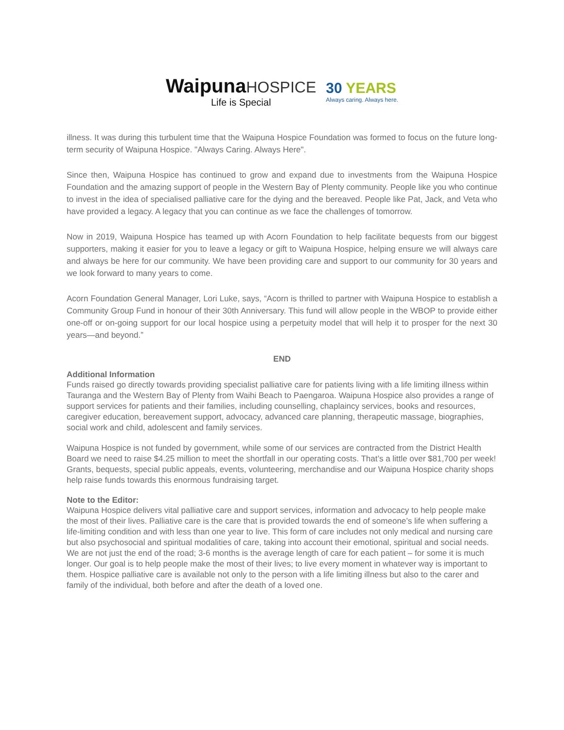WaipunaHOSPICE
Life is Special
30 YEARS
Always caring. Always here.
illness. It was during this turbulent time that the Waipuna Hospice Foundation was formed to focus on the future long-term security of Waipuna Hospice. "Always Caring. Always Here".
Since then, Waipuna Hospice has continued to grow and expand due to investments from the Waipuna Hospice Foundation and the amazing support of people in the Western Bay of Plenty community. People like you who continue to invest in the idea of specialised palliative care for the dying and the bereaved. People like Pat, Jack, and Veta who have provided a legacy. A legacy that you can continue as we face the challenges of tomorrow.
Now in 2019, Waipuna Hospice has teamed up with Acorn Foundation to help facilitate bequests from our biggest supporters, making it easier for you to leave a legacy or gift to Waipuna Hospice, helping ensure we will always care and always be here for our community. We have been providing care and support to our community for 30 years and we look forward to many years to come.
Acorn Foundation General Manager, Lori Luke, says, “Acorn is thrilled to partner with Waipuna Hospice to establish a Community Group Fund in honour of their 30th Anniversary. This fund will allow people in the WBOP to provide either one-off or on-going support for our local hospice using a perpetuity model that will help it to prosper for the next 30 years—and beyond.”
END
Additional Information
Funds raised go directly towards providing specialist palliative care for patients living with a life limiting illness within Tauranga and the Western Bay of Plenty from Waihi Beach to Paengaroa. Waipuna Hospice also provides a range of support services for patients and their families, including counselling, chaplaincy services, books and resources, caregiver education, bereavement support, advocacy, advanced care planning, therapeutic massage, biographies, social work and child, adolescent and family services.
Waipuna Hospice is not funded by government, while some of our services are contracted from the District Health Board we need to raise $4.25 million to meet the shortfall in our operating costs. That’s a little over $81,700 per week! Grants, bequests, special public appeals, events, volunteering, merchandise and our Waipuna Hospice charity shops help raise funds towards this enormous fundraising target.
Note to the Editor:
Waipuna Hospice delivers vital palliative care and support services, information and advocacy to help people make the most of their lives. Palliative care is the care that is provided towards the end of someone’s life when suffering a life-limiting condition and with less than one year to live. This form of care includes not only medical and nursing care but also psychosocial and spiritual modalities of care, taking into account their emotional, spiritual and social needs. We are not just the end of the road; 3-6 months is the average length of care for each patient – for some it is much longer. Our goal is to help people make the most of their lives; to live every moment in whatever way is important to them. Hospice palliative care is available not only to the person with a life limiting illness but also to the carer and family of the individual, both before and after the death of a loved one.